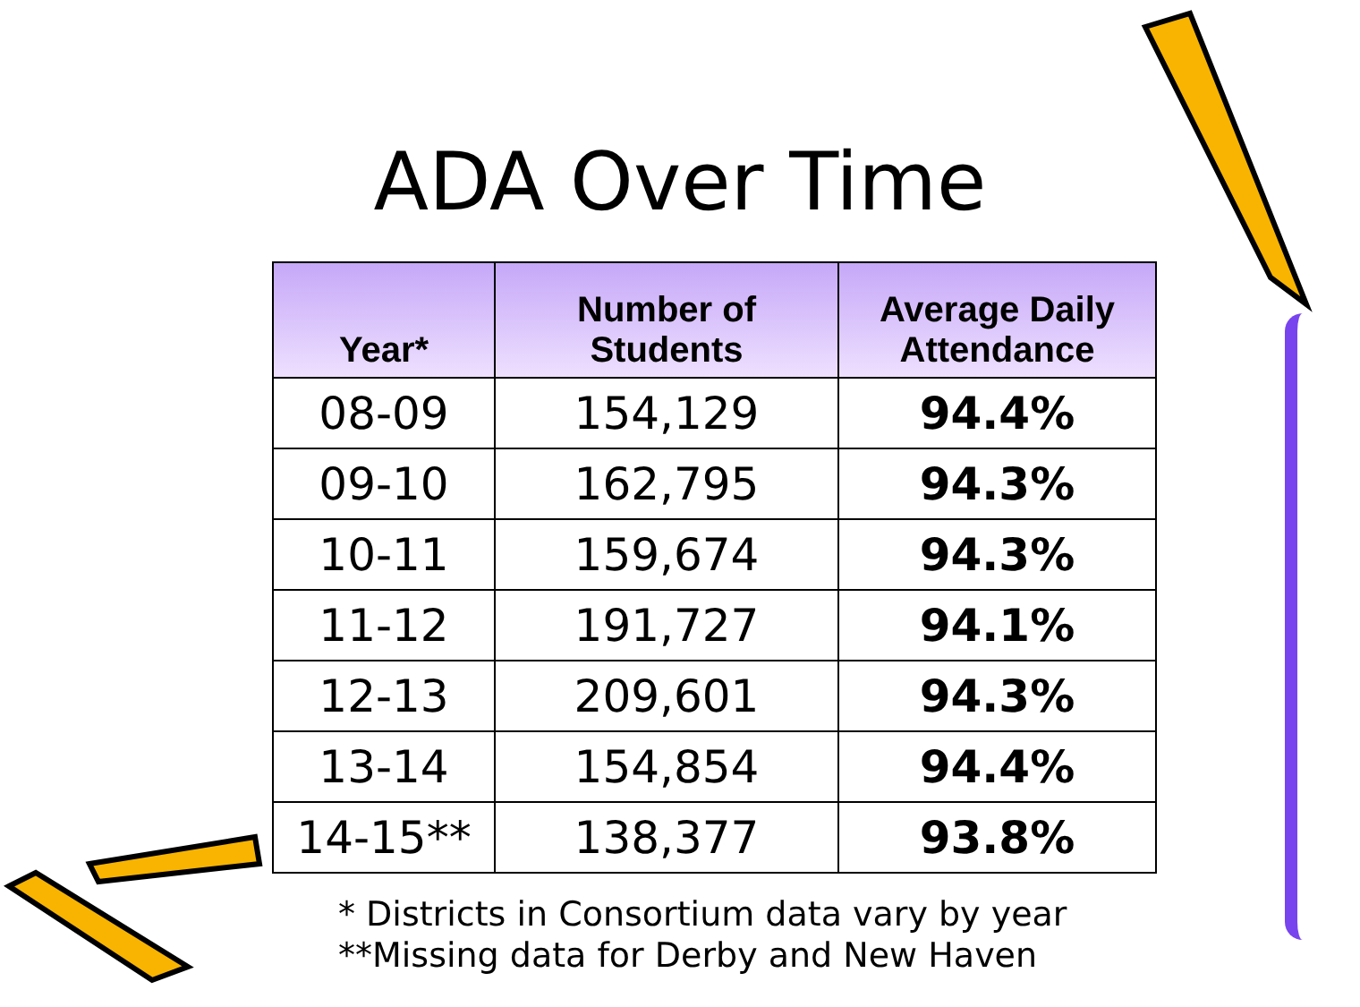ADA Over Time
| Year* | Number of Students | Average Daily Attendance |
| --- | --- | --- |
| 08-09 | 154,129 | 94.4% |
| 09-10 | 162,795 | 94.3% |
| 10-11 | 159,674 | 94.3% |
| 11-12 | 191,727 | 94.1% |
| 12-13 | 209,601 | 94.3% |
| 13-14 | 154,854 | 94.4% |
| 14-15** | 138,377 | 93.8% |
* Districts in Consortium data vary by year
**Missing data for Derby and New Haven